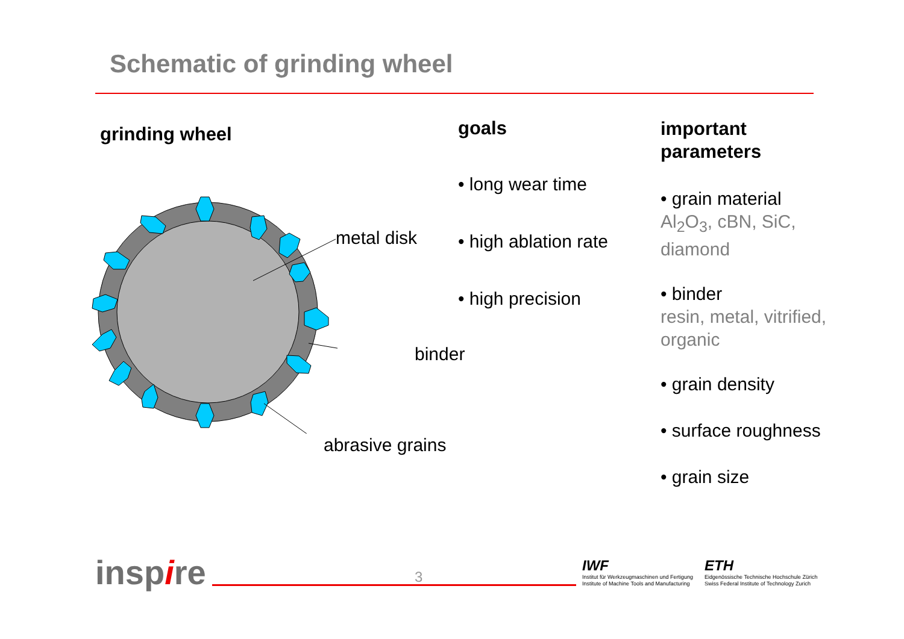Schematic of grinding wheel
grinding wheel
metal disk
binder
abrasive grains
goals
• long wear time
• high ablation rate
• high precision
important
parameters
• grain material
Al<sub>2</sub>O<sub>3</sub>, cBN, SiC,
diamond
• binder
resin, metal, vitrified,
organic
• grain density
• surface roughness
• grain size
inspire 3
IWF
Institut für Werkzeugmaschinen und Fertigung
Institute of Machine Tools and Manufacturing
ETH
Eidgenössische Technische Hochschule Zürich
Swiss Federal Institute of Technology Zurich